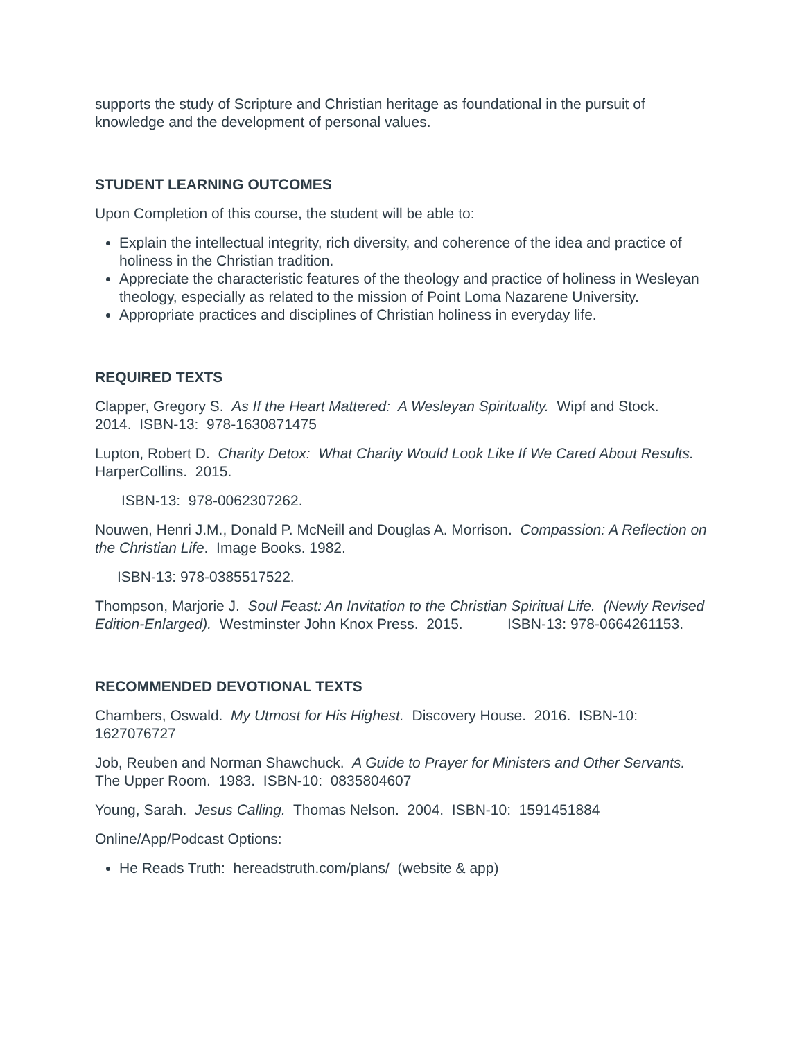supports the study of Scripture and Christian heritage as foundational in the pursuit of knowledge and the development of personal values.
STUDENT LEARNING OUTCOMES
Upon Completion of this course, the student will be able to:
Explain the intellectual integrity, rich diversity, and coherence of the idea and practice of holiness in the Christian tradition.
Appreciate the characteristic features of the theology and practice of holiness in Wesleyan theology, especially as related to the mission of Point Loma Nazarene University.
Appropriate practices and disciplines of Christian holiness in everyday life.
REQUIRED TEXTS
Clapper, Gregory S. As If the Heart Mattered: A Wesleyan Spirituality. Wipf and Stock. 2014. ISBN-13: 978-1630871475
Lupton, Robert D. Charity Detox: What Charity Would Look Like If We Cared About Results. HarperCollins. 2015.
ISBN-13: 978-0062307262.
Nouwen, Henri J.M., Donald P. McNeill and Douglas A. Morrison. Compassion: A Reflection on the Christian Life. Image Books. 1982.
ISBN-13: 978-0385517522.
Thompson, Marjorie J. Soul Feast: An Invitation to the Christian Spiritual Life. (Newly Revised Edition-Enlarged). Westminster John Knox Press. 2015. ISBN-13: 978-0664261153.
RECOMMENDED DEVOTIONAL TEXTS
Chambers, Oswald. My Utmost for His Highest. Discovery House. 2016. ISBN-10: 1627076727
Job, Reuben and Norman Shawchuck. A Guide to Prayer for Ministers and Other Servants. The Upper Room. 1983. ISBN-10: 0835804607
Young, Sarah. Jesus Calling. Thomas Nelson. 2004. ISBN-10: 1591451884
Online/App/Podcast Options:
He Reads Truth: hereadstruth.com/plans/ (website & app)